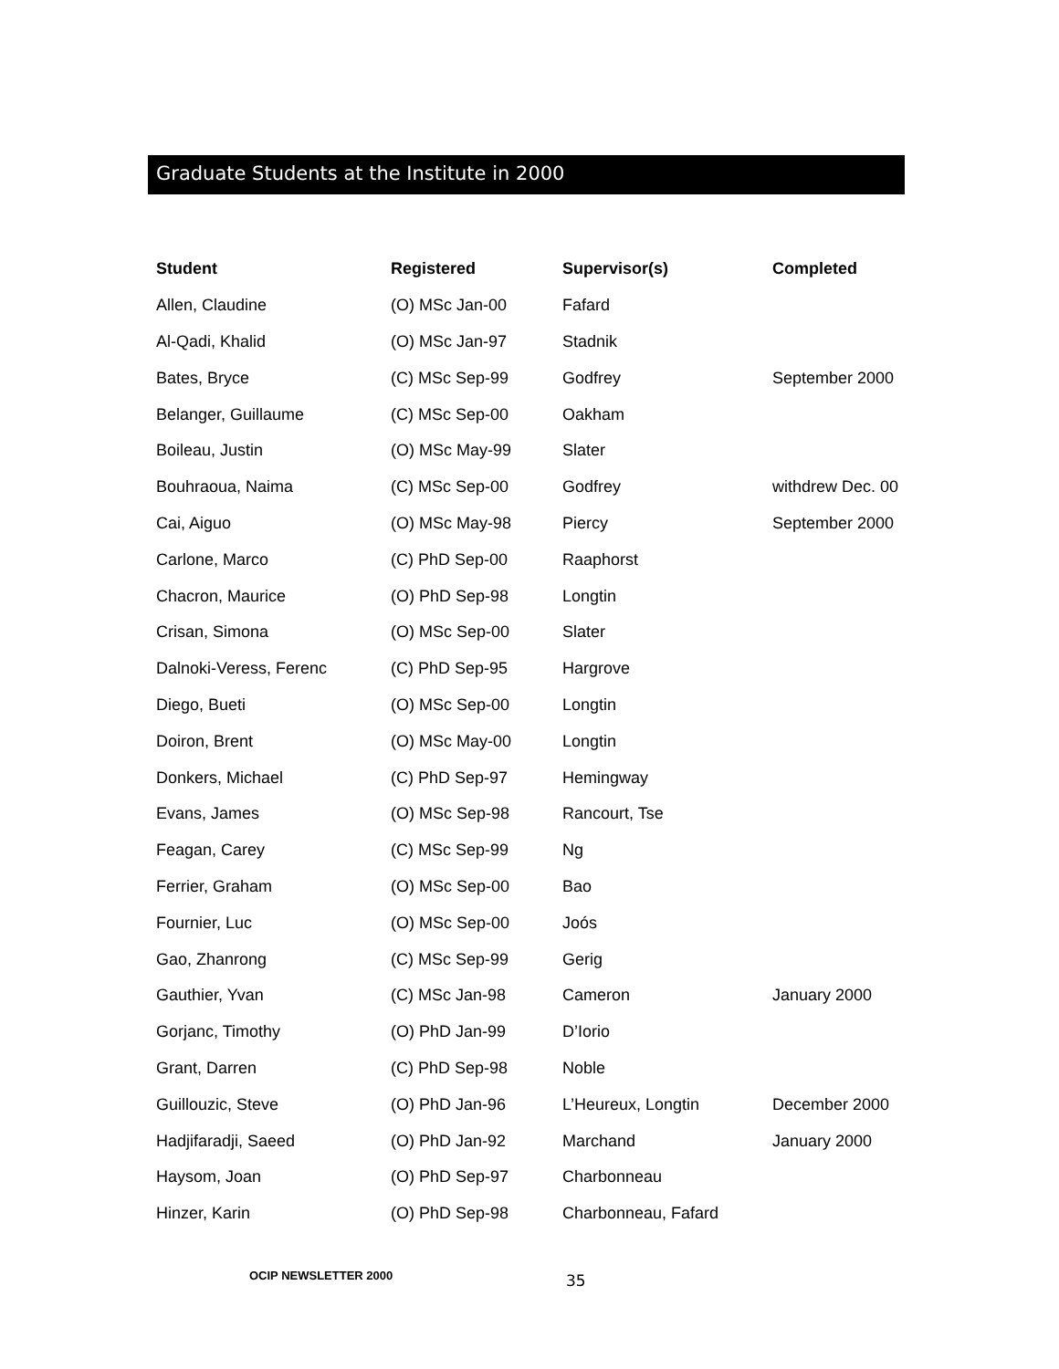Graduate Students at the Institute in 2000
| Student | Registered | Supervisor(s) | Completed |
| --- | --- | --- | --- |
| Allen, Claudine | (O) MSc Jan-00 | Fafard | |
| Al-Qadi, Khalid | (O) MSc Jan-97 | Stadnik | |
| Bates, Bryce | (C) MSc Sep-99 | Godfrey | September 2000 |
| Belanger, Guillaume | (C) MSc Sep-00 | Oakham | |
| Boileau, Justin | (O) MSc May-99 | Slater | |
| Bouhraoua, Naima | (C) MSc Sep-00 | Godfrey | withdrew Dec. 00 |
| Cai, Aiguo | (O) MSc May-98 | Piercy | September 2000 |
| Carlone, Marco | (C) PhD Sep-00 | Raaphorst | |
| Chacron, Maurice | (O) PhD Sep-98 | Longtin | |
| Crisan, Simona | (O) MSc Sep-00 | Slater | |
| Dalnoki-Veress, Ferenc | (C) PhD Sep-95 | Hargrove | |
| Diego, Bueti | (O) MSc Sep-00 | Longtin | |
| Doiron, Brent | (O) MSc May-00 | Longtin | |
| Donkers, Michael | (C) PhD Sep-97 | Hemingway | |
| Evans, James | (O) MSc Sep-98 | Rancourt, Tse | |
| Feagan, Carey | (C) MSc Sep-99 | Ng | |
| Ferrier, Graham | (O) MSc Sep-00 | Bao | |
| Fournier, Luc | (O) MSc Sep-00 | Joós | |
| Gao, Zhanrong | (C) MSc Sep-99 | Gerig | |
| Gauthier, Yvan | (C) MSc Jan-98 | Cameron | January 2000 |
| Gorjanc, Timothy | (O) PhD Jan-99 | D’Iorio | |
| Grant, Darren | (C) PhD Sep-98 | Noble | |
| Guillouzic, Steve | (O) PhD Jan-96 | L’Heureux, Longtin | December 2000 |
| Hadjifaradji, Saeed | (O) PhD Jan-92 | Marchand | January 2000 |
| Haysom, Joan | (O) PhD Sep-97 | Charbonneau | |
| Hinzer, Karin | (O) PhD Sep-98 | Charbonneau, Fafard | |
OCIP NEWSLETTER 2000 35